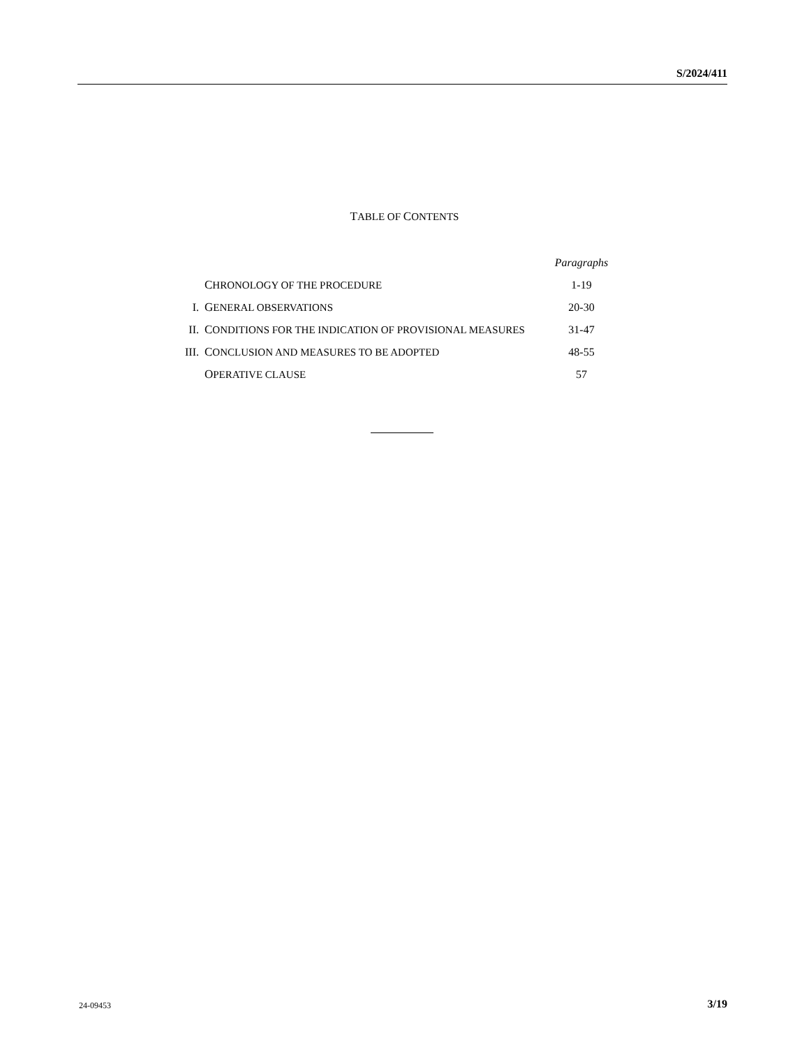S/2024/411
TABLE OF CONTENTS
| | | Paragraphs |
| | C HRONOLOGY OF THE PROCEDURE | 1-19 |
| I. | G ENERAL OBSERVATIONS | 20-30 |
| II. | C ONDITIONS FOR THE INDICATION OF PROVISIONAL MEASURES | 31-47 |
| III. | C ONCLUSION AND MEASURES TO BE ADOPTED | 48-55 |
| | O PERATIVE CLAUSE | 57 |
24-09453 3/19